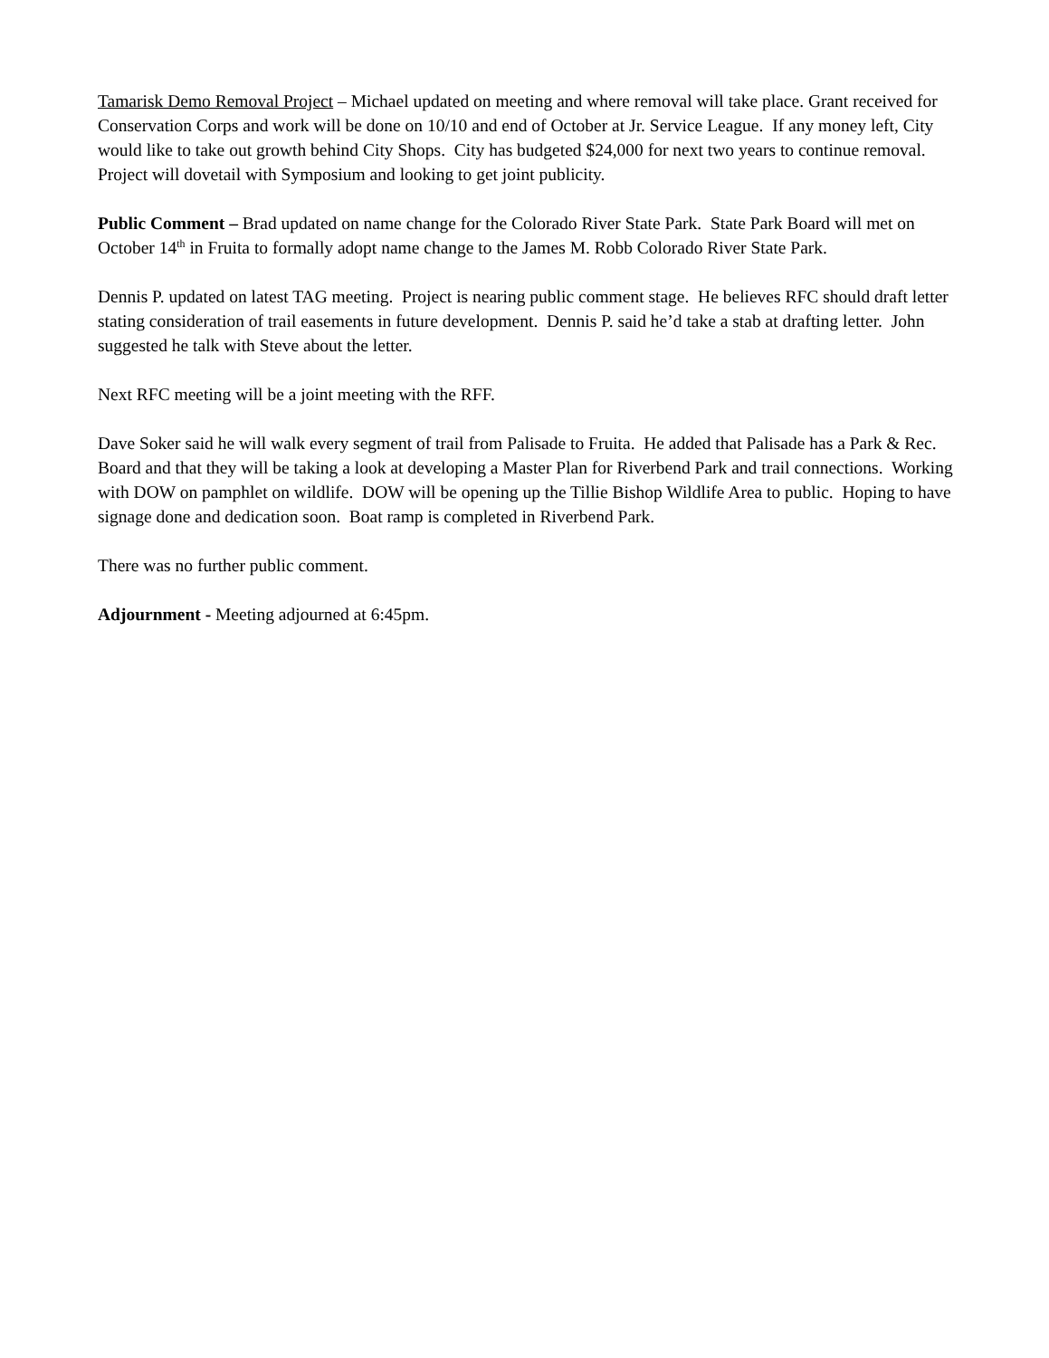Tamarisk Demo Removal Project – Michael updated on meeting and where removal will take place. Grant received for Conservation Corps and work will be done on 10/10 and end of October at Jr. Service League. If any money left, City would like to take out growth behind City Shops. City has budgeted $24,000 for next two years to continue removal. Project will dovetail with Symposium and looking to get joint publicity.
Public Comment – Brad updated on name change for the Colorado River State Park. State Park Board will met on October 14<sup>th</sup> in Fruita to formally adopt name change to the James M. Robb Colorado River State Park.
Dennis P. updated on latest TAG meeting. Project is nearing public comment stage. He believes RFC should draft letter stating consideration of trail easements in future development. Dennis P. said he’d take a stab at drafting letter. John suggested he talk with Steve about the letter.
Next RFC meeting will be a joint meeting with the RFF.
Dave Soker said he will walk every segment of trail from Palisade to Fruita. He added that Palisade has a Park & Rec. Board and that they will be taking a look at developing a Master Plan for Riverbend Park and trail connections. Working with DOW on pamphlet on wildlife. DOW will be opening up the Tillie Bishop Wildlife Area to public. Hoping to have signage done and dedication soon. Boat ramp is completed in Riverbend Park.
There was no further public comment.
Adjournment - Meeting adjourned at 6:45pm.